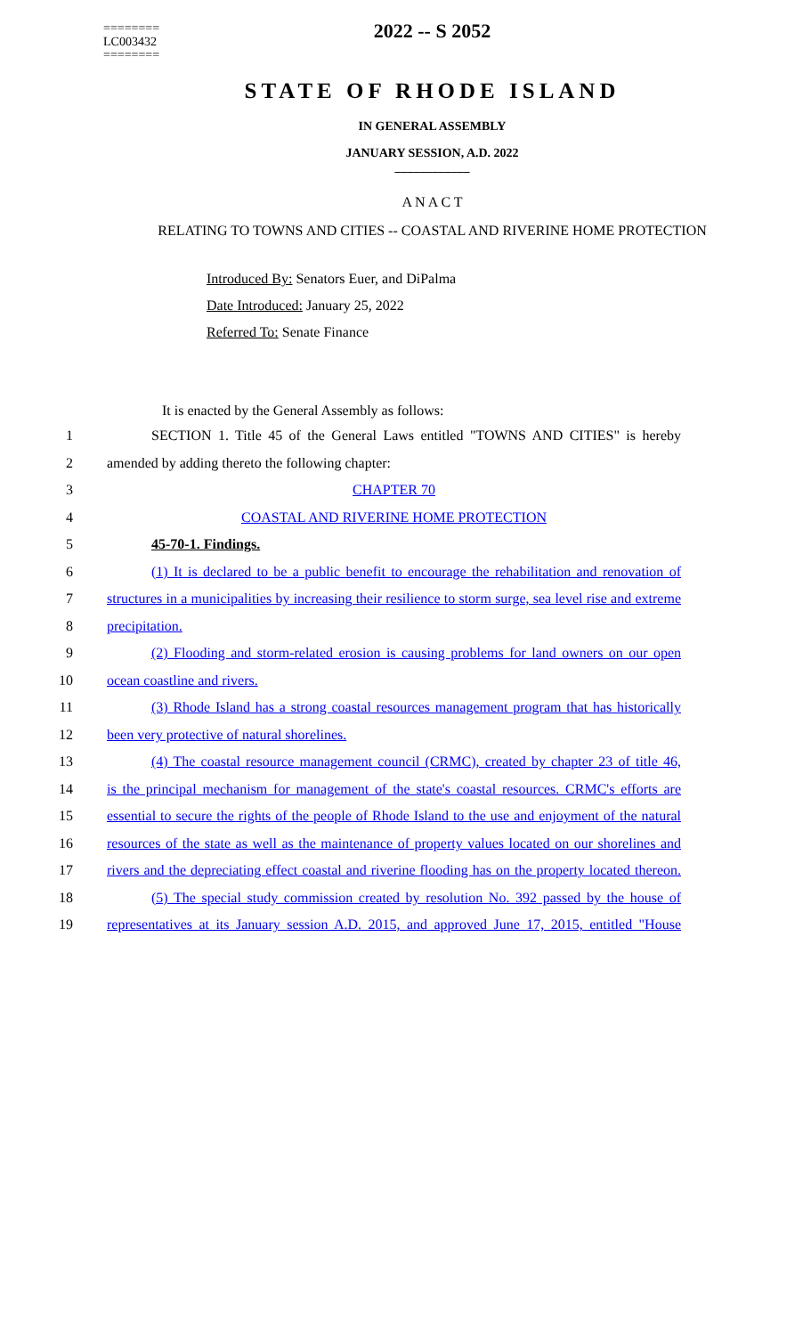========
LC003432
========
2022 -- S 2052
STATE OF RHODE ISLAND
IN GENERAL ASSEMBLY
JANUARY SESSION, A.D. 2022
____________
A N A C T
RELATING TO TOWNS AND CITIES -- COASTAL AND RIVERINE HOME PROTECTION
Introduced By: Senators Euer, and DiPalma
Date Introduced: January 25, 2022
Referred To: Senate Finance
It is enacted by the General Assembly as follows:
1
SECTION 1. Title 45 of the General Laws entitled "TOWNS AND CITIES" is hereby
2 amended by adding thereto the following chapter:
3 CHAPTER 70
4 COASTAL AND RIVERINE HOME PROTECTION
5 45-70-1. Findings.
6
(1) It is declared to be a public benefit to encourage the rehabilitation and renovation of
7
structures in a municipalities by increasing their resilience to storm surge, sea level rise and extreme
8 precipitation.
9
(2) Flooding and storm-related erosion is causing problems for land owners on our open
10 ocean coastline and rivers.
11
(3) Rhode Island has a strong coastal resources management program that has historically
12 been very protective of natural shorelines.
13
(4) The coastal resource management council (CRMC), created by chapter 23 of title 46,
14
is the principal mechanism for management of the state's coastal resources. CRMC's efforts are
15
essential to secure the rights of the people of Rhode Island to the use and enjoyment of the natural
16
resources of the state as well as the maintenance of property values located on our shorelines and
17
rivers and the depreciating effect coastal and riverine flooding has on the property located thereon.
18
(5) The special study commission created by resolution No. 392 passed by the house of
19
representatives at its January session A.D. 2015, and approved June 17, 2015, entitled "House